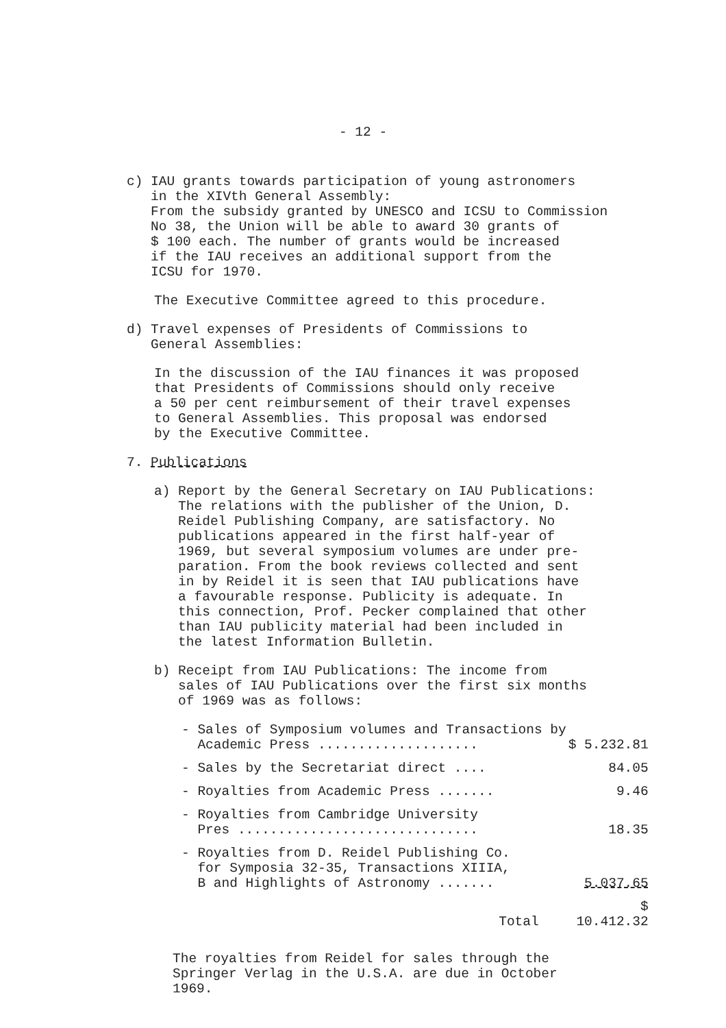- 12 -
c) IAU grants towards participation of young astronomers
in the XIVth General Assembly:
From the subsidy granted by UNESCO and ICSU to Commission
No 38, the Union will be able to award 30 grants of
$ 100 each. The number of grants would be increased
if the IAU receives an additional support from the
ICSU for 1970.
The Executive Committee agreed to this procedure.
d) Travel expenses of Presidents of Commissions to
General Assemblies:
In the discussion of the IAU finances it was proposed
that Presidents of Commissions should only receive
a 50 per cent reimbursement of their travel expenses
to General Assemblies. This proposal was endorsed
by the Executive Committee.
7. Publications
a) Report by the General Secretary on IAU Publications:
The relations with the publisher of the Union, D.
Reidel Publishing Company, are satisfactory. No
publications appeared in the first half-year of
1969, but several symposium volumes are under pre-
paration. From the book reviews collected and sent
in by Reidel it is seen that IAU publications have
a favourable response. Publicity is adequate. In
this connection, Prof. Pecker complained that other
than IAU publicity material had been included in
the latest Information Bulletin.
b) Receipt from IAU Publications: The income from
sales of IAU Publications over the first six months
of 1969 was as follows:
| - Sales of Symposium volumes and Transactions by Academic Press .................... | $ 5.232.81 |
| - Sales by the Secretariat direct .... | 84.05 |
| - Royalties from Academic Press ....... | 9.46 |
| - Royalties from Cambridge University Pres .............................. | 18.35 |
| - Royalties from D. Reidel Publishing Co. for Symposia 32-35, Transactions XIIIA, B and Highlights of Astronomy ....... | 5.037.65 |
| Total | $ 10.412.32 |
The royalties from Reidel for sales through the
Springer Verlag in the U.S.A. are due in October
1969.